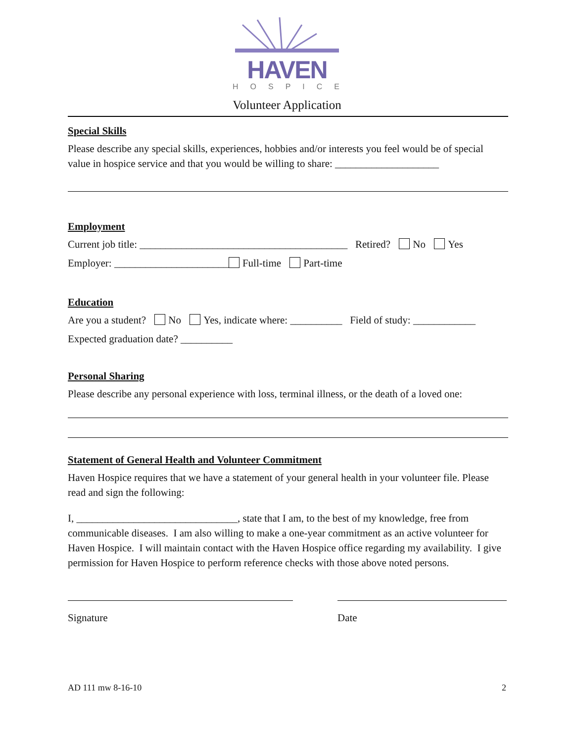HAVEN
HOSPICE
Volunteer Application
Special Skills
Please describe any special skills, experiences, hobbies and/or interests you feel would be of special value in hospice service and that you would be willing to share: ____________________
Employment
Current job title: ________________________________________ Retired? No Yes
Employer: ______________________ Full-time Part-time
Education
Are you a student? No Yes, indicate where: __________ Field of study: ____________
Expected graduation date? __________
Personal Sharing
Please describe any personal experience with loss, terminal illness, or the death of a loved one:
Statement of General Health and Volunteer Commitment
Haven Hospice requires that we have a statement of your general health in your volunteer file. Please read and sign the following:
I, _______________________________, state that I am, to the best of my knowledge, free from communicable diseases. I am also willing to make a one-year commitment as an active volunteer for Haven Hospice. I will maintain contact with the Haven Hospice office regarding my availability. I give permission for Haven Hospice to perform reference checks with those above noted persons.
Signature Date
AD 111 mw 8-16-10 2